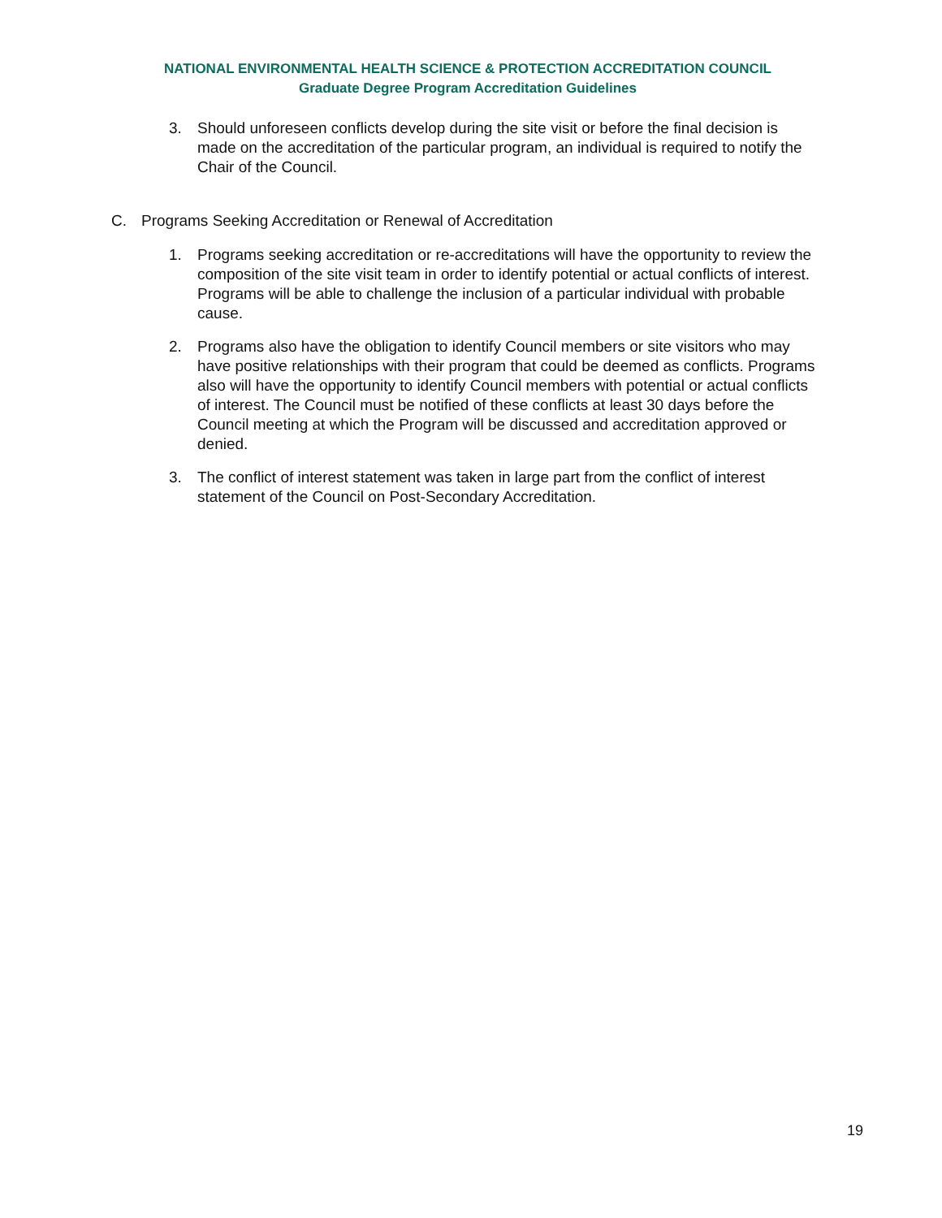NATIONAL ENVIRONMENTAL HEALTH SCIENCE & PROTECTION ACCREDITATION COUNCIL
Graduate Degree Program Accreditation Guidelines
3. Should unforeseen conflicts develop during the site visit or before the final decision is made on the accreditation of the particular program, an individual is required to notify the Chair of the Council.
C. Programs Seeking Accreditation or Renewal of Accreditation
1. Programs seeking accreditation or re-accreditations will have the opportunity to review the composition of the site visit team in order to identify potential or actual conflicts of interest. Programs will be able to challenge the inclusion of a particular individual with probable cause.
2. Programs also have the obligation to identify Council members or site visitors who may have positive relationships with their program that could be deemed as conflicts. Programs also will have the opportunity to identify Council members with potential or actual conflicts of interest. The Council must be notified of these conflicts at least 30 days before the Council meeting at which the Program will be discussed and accreditation approved or denied.
3. The conflict of interest statement was taken in large part from the conflict of interest statement of the Council on Post-Secondary Accreditation.
19